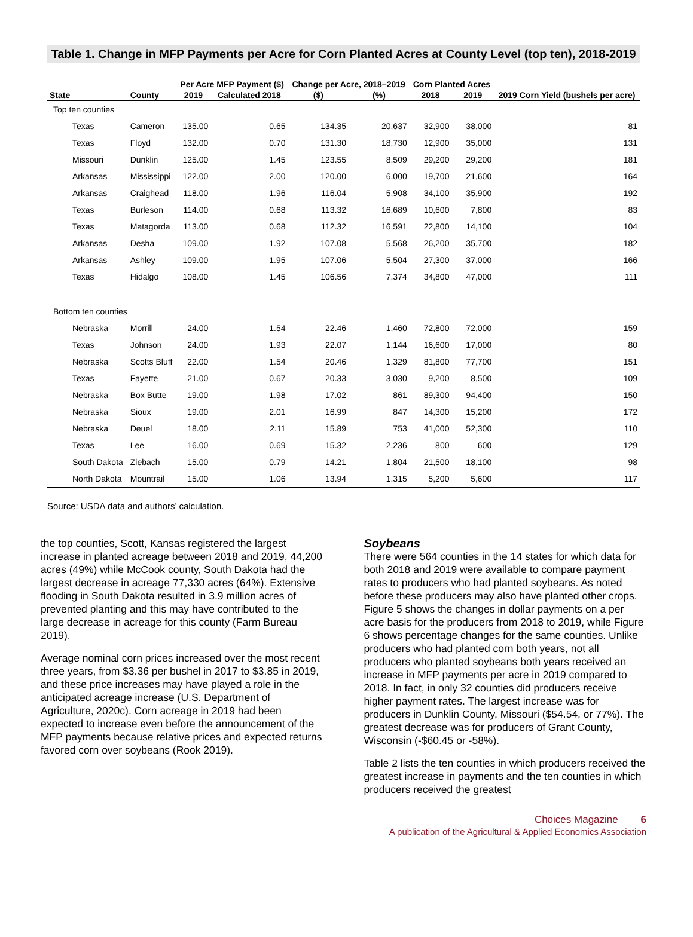Table 1. Change in MFP Payments per Acre for Corn Planted Acres at County Level (top ten), 2018-2019
| State | County | Per Acre MFP Payment ($) | | Change per Acre, 2018–2019 | | Corn Planted Acres | | 2019 Corn Yield (bushels per acre) |
| --- | --- | --- | --- | --- | --- | --- | --- | --- |
| | | 2019 | Calculated 2018 | ($) | (%) | 2018 | 2019 | |
| Top ten counties | | | | | | | | |
| Texas | Cameron | 135.00 | 0.65 | 134.35 | 20,637 | 32,900 | 38,000 | 81 |
| Texas | Floyd | 132.00 | 0.70 | 131.30 | 18,730 | 12,900 | 35,000 | 131 |
| Missouri | Dunklin | 125.00 | 1.45 | 123.55 | 8,509 | 29,200 | 29,200 | 181 |
| Arkansas | Mississippi | 122.00 | 2.00 | 120.00 | 6,000 | 19,700 | 21,600 | 164 |
| Arkansas | Craighead | 118.00 | 1.96 | 116.04 | 5,908 | 34,100 | 35,900 | 192 |
| Texas | Burleson | 114.00 | 0.68 | 113.32 | 16,689 | 10,600 | 7,800 | 83 |
| Texas | Matagorda | 113.00 | 0.68 | 112.32 | 16,591 | 22,800 | 14,100 | 104 |
| Arkansas | Desha | 109.00 | 1.92 | 107.08 | 5,568 | 26,200 | 35,700 | 182 |
| Arkansas | Ashley | 109.00 | 1.95 | 107.06 | 5,504 | 27,300 | 37,000 | 166 |
| Texas | Hidalgo | 108.00 | 1.45 | 106.56 | 7,374 | 34,800 | 47,000 | 111 |
| Bottom ten counties | | | | | | | | |
| Nebraska | Morrill | 24.00 | 1.54 | 22.46 | 1,460 | 72,800 | 72,000 | 159 |
| Texas | Johnson | 24.00 | 1.93 | 22.07 | 1,144 | 16,600 | 17,000 | 80 |
| Nebraska | Scotts Bluff | 22.00 | 1.54 | 20.46 | 1,329 | 81,800 | 77,700 | 151 |
| Texas | Fayette | 21.00 | 0.67 | 20.33 | 3,030 | 9,200 | 8,500 | 109 |
| Nebraska | Box Butte | 19.00 | 1.98 | 17.02 | 861 | 89,300 | 94,400 | 150 |
| Nebraska | Sioux | 19.00 | 2.01 | 16.99 | 847 | 14,300 | 15,200 | 172 |
| Nebraska | Deuel | 18.00 | 2.11 | 15.89 | 753 | 41,000 | 52,300 | 110 |
| Texas | Lee | 16.00 | 0.69 | 15.32 | 2,236 | 800 | 600 | 129 |
| South Dakota | Ziebach | 15.00 | 0.79 | 14.21 | 1,804 | 21,500 | 18,100 | 98 |
| North Dakota | Mountrail | 15.00 | 1.06 | 13.94 | 1,315 | 5,200 | 5,600 | 117 |
Source: USDA data and authors’ calculation.
the top counties, Scott, Kansas registered the largest increase in planted acreage between 2018 and 2019, 44,200 acres (49%) while McCook county, South Dakota had the largest decrease in acreage 77,330 acres (64%). Extensive flooding in South Dakota resulted in 3.9 million acres of prevented planting and this may have contributed to the large decrease in acreage for this county (Farm Bureau 2019).
Average nominal corn prices increased over the most recent three years, from $3.36 per bushel in 2017 to $3.85 in 2019, and these price increases may have played a role in the anticipated acreage increase (U.S. Department of Agriculture, 2020c). Corn acreage in 2019 had been expected to increase even before the announcement of the MFP payments because relative prices and expected returns favored corn over soybeans (Rook 2019).
Soybeans
There were 564 counties in the 14 states for which data for both 2018 and 2019 were available to compare payment rates to producers who had planted soybeans. As noted before these producers may also have planted other crops. Figure 5 shows the changes in dollar payments on a per acre basis for the producers from 2018 to 2019, while Figure 6 shows percentage changes for the same counties. Unlike producers who had planted corn both years, not all producers who planted soybeans both years received an increase in MFP payments per acre in 2019 compared to 2018. In fact, in only 32 counties did producers receive higher payment rates. The largest increase was for producers in Dunklin County, Missouri ($54.54, or 77%). The greatest decrease was for producers of Grant County, Wisconsin (-$60.45 or -58%).
Table 2 lists the ten counties in which producers received the greatest increase in payments and the ten counties in which producers received the greatest
Choices Magazine 6
A publication of the Agricultural & Applied Economics Association